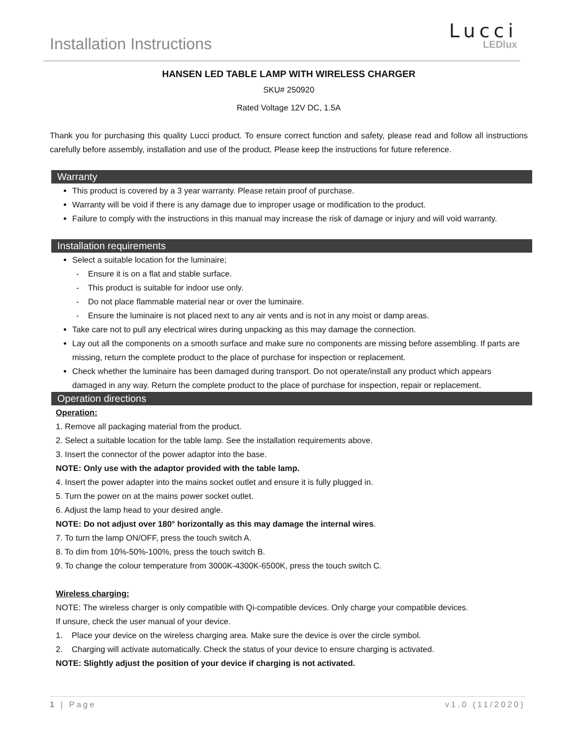Installation Instructions
Lucci
LEDlux
HANSEN LED TABLE LAMP WITH WIRELESS CHARGER
SKU# 250920
Rated Voltage 12V DC, 1.5A
Thank you for purchasing this quality Lucci product. To ensure correct function and safety, please read and follow all instructions carefully before assembly, installation and use of the product. Please keep the instructions for future reference.
Warranty
This product is covered by a 3 year warranty. Please retain proof of purchase.
Warranty will be void if there is any damage due to improper usage or modification to the product.
Failure to comply with the instructions in this manual may increase the risk of damage or injury and will void warranty.
Installation requirements
Select a suitable location for the luminaire;
- Ensure it is on a flat and stable surface.
- This product is suitable for indoor use only.
- Do not place flammable material near or over the luminaire.
- Ensure the luminaire is not placed next to any air vents and is not in any moist or damp areas.
Take care not to pull any electrical wires during unpacking as this may damage the connection.
Lay out all the components on a smooth surface and make sure no components are missing before assembling. If parts are missing, return the complete product to the place of purchase for inspection or replacement.
Check whether the luminaire has been damaged during transport. Do not operate/install any product which appears damaged in any way. Return the complete product to the place of purchase for inspection, repair or replacement.
Operation directions
Operation:
1. Remove all packaging material from the product.
2. Select a suitable location for the table lamp. See the installation requirements above.
3. Insert the connector of the power adaptor into the base.
NOTE: Only use with the adaptor provided with the table lamp.
4. Insert the power adapter into the mains socket outlet and ensure it is fully plugged in.
5. Turn the power on at the mains power socket outlet.
6. Adjust the lamp head to your desired angle.
NOTE: Do not adjust over 180° horizontally as this may damage the internal wires.
7. To turn the lamp ON/OFF, press the touch switch A.
8. To dim from 10%-50%-100%, press the touch switch B.
9. To change the colour temperature from 3000K-4300K-6500K, press the touch switch C.
Wireless charging:
NOTE: The wireless charger is only compatible with Qi-compatible devices. Only charge your compatible devices.
If unsure, check the user manual of your device.
1. Place your device on the wireless charging area. Make sure the device is over the circle symbol.
2. Charging will activate automatically. Check the status of your device to ensure charging is activated.
NOTE: Slightly adjust the position of your device if charging is not activated.
1 | Page v1.0 (11/2020)